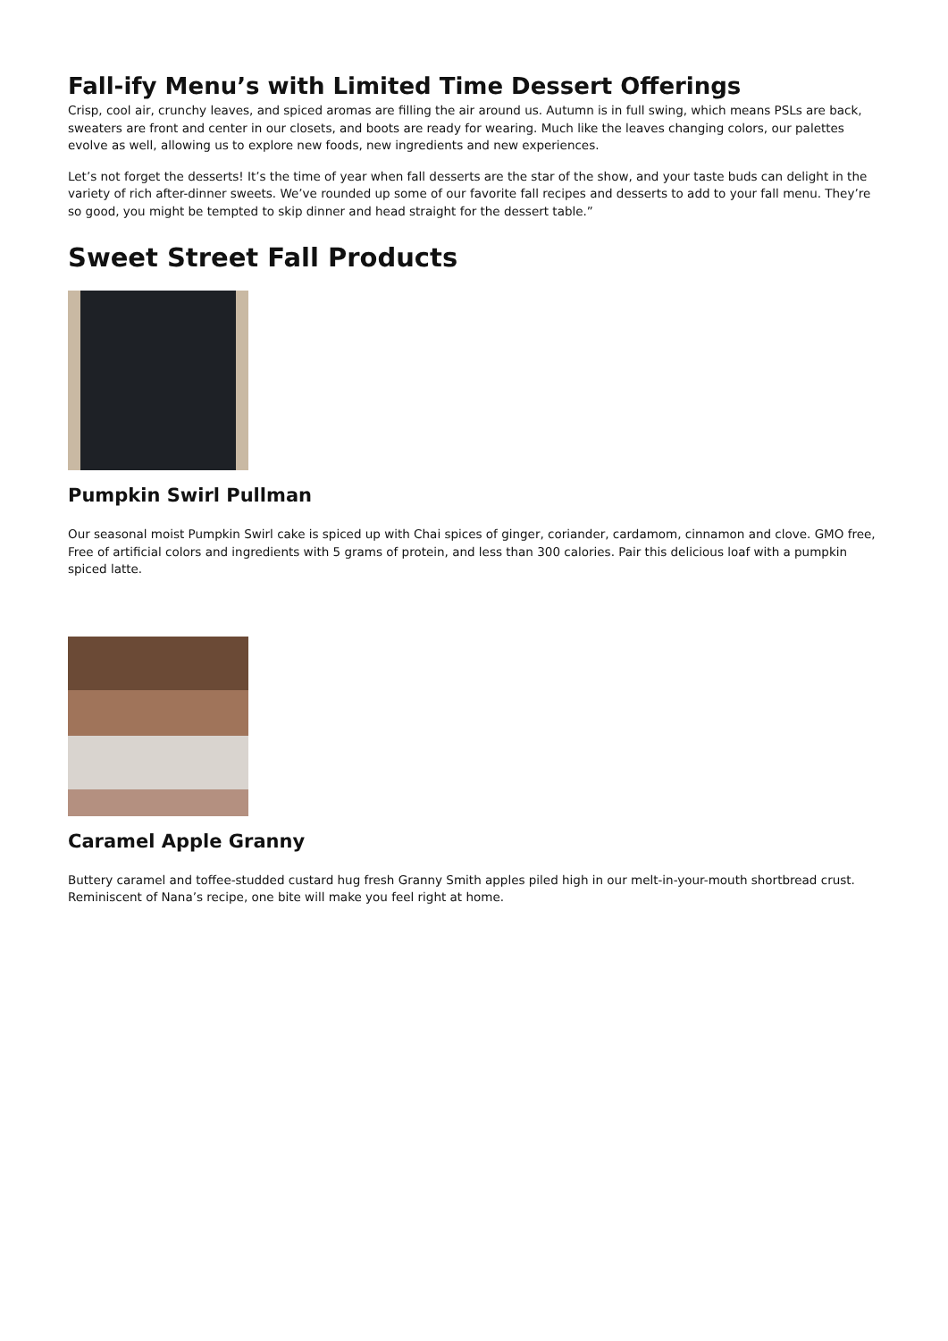Fall-ify Menu’s with Limited Time Dessert Offerings
Crisp, cool air, crunchy leaves, and spiced aromas are filling the air around us. Autumn is in full swing, which means PSLs are back, sweaters are front and center in our closets, and boots are ready for wearing. Much like the leaves changing colors, our palettes evolve as well, allowing us to explore new foods, new ingredients and new experiences.
Let’s not forget the desserts! It’s the time of year when fall desserts are the star of the show, and your taste buds can delight in the variety of rich after-dinner sweets. We’ve rounded up some of our favorite fall recipes and desserts to add to your fall menu. They’re so good, you might be tempted to skip dinner and head straight for the dessert table.”
Sweet Street Fall Products
Pumpkin Swirl Pullman
Our seasonal moist Pumpkin Swirl cake is spiced up with Chai spices of ginger, coriander, cardamom, cinnamon and clove. GMO free, Free of artificial colors and ingredients with 5 grams of protein, and less than 300 calories. Pair this delicious loaf with a pumpkin spiced latte.
Caramel Apple Granny
Buttery caramel and toffee-studded custard hug fresh Granny Smith apples piled high in our melt-in-your-mouth shortbread crust. Reminiscent of Nana’s recipe, one bite will make you feel right at home.